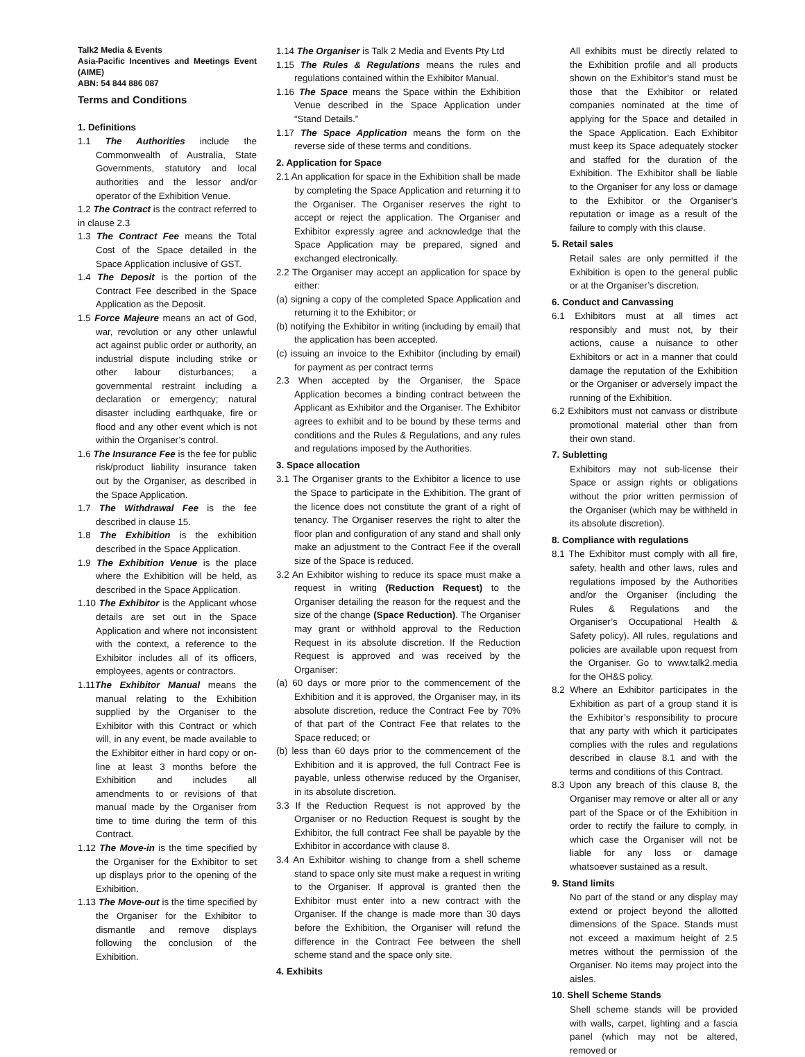Talk2 Media & Events
Asia-Pacific Incentives and Meetings Event (AIME)
ABN: 54 844 886 087
Terms and Conditions
1. Definitions
1.1 The Authorities include the Commonwealth of Australia, State Governments, statutory and local authorities and the lessor and/or operator of the Exhibition Venue.
1.2 The Contract is the contract referred to in clause 2.3
1.3 The Contract Fee means the Total Cost of the Space detailed in the Space Application inclusive of GST.
1.4 The Deposit is the portion of the Contract Fee described in the Space Application as the Deposit.
1.5 Force Majeure means an act of God, war, revolution or any other unlawful act against public order or authority, an industrial dispute including strike or other labour disturbances; a governmental restraint including a declaration or emergency; natural disaster including earthquake, fire or flood and any other event which is not within the Organiser’s control.
1.6 The Insurance Fee is the fee for public risk/product liability insurance taken out by the Organiser, as described in the Space Application.
1.7 The Withdrawal Fee is the fee described in clause 15.
1.8 The Exhibition is the exhibition described in the Space Application.
1.9 The Exhibition Venue is the place where the Exhibition will be held, as described in the Space Application.
1.10 The Exhibitor is the Applicant whose details are set out in the Space Application and where not inconsistent with the context, a reference to the Exhibitor includes all of its officers, employees, agents or contractors.
1.11The Exhibitor Manual means the manual relating to the Exhibition supplied by the Organiser to the Exhibitor with this Contract or which will, in any event, be made available to the Exhibitor either in hard copy or on-line at least 3 months before the Exhibition and includes all amendments to or revisions of that manual made by the Organiser from time to time during the term of this Contract.
1.12 The Move-in is the time specified by the Organiser for the Exhibitor to set up displays prior to the opening of the Exhibition.
1.13 The Move-out is the time specified by the Organiser for the Exhibitor to dismantle and remove displays following the conclusion of the Exhibition.
1.14 The Organiser is Talk 2 Media and Events Pty Ltd
1.15 The Rules & Regulations means the rules and regulations contained within the Exhibitor Manual.
1.16 The Space means the Space within the Exhibition Venue described in the Space Application under “Stand Details.”
1.17 The Space Application means the form on the reverse side of these terms and conditions.
2. Application for Space
2.1 An application for space in the Exhibition shall be made by completing the Space Application and returning it to the Organiser. The Organiser reserves the right to accept or reject the application. The Organiser and Exhibitor expressly agree and acknowledge that the Space Application may be prepared, signed and exchanged electronically.
2.2 The Organiser may accept an application for space by either:
(a) signing a copy of the completed Space Application and returning it to the Exhibitor; or
(b) notifying the Exhibitor in writing (including by email) that the application has been accepted.
(c) issuing an invoice to the Exhibitor (including by email) for payment as per contract terms
2.3 When accepted by the Organiser, the Space Application becomes a binding contract between the Applicant as Exhibitor and the Organiser. The Exhibitor agrees to exhibit and to be bound by these terms and conditions and the Rules & Regulations, and any rules and regulations imposed by the Authorities.
3. Space allocation
3.1 The Organiser grants to the Exhibitor a licence to use the Space to participate in the Exhibition. The grant of the licence does not constitute the grant of a right of tenancy. The Organiser reserves the right to alter the floor plan and configuration of any stand and shall only make an adjustment to the Contract Fee if the overall size of the Space is reduced.
3.2 An Exhibitor wishing to reduce its space must make a request in writing (Reduction Request) to the Organiser detailing the reason for the request and the size of the change (Space Reduction). The Organiser may grant or withhold approval to the Reduction Request in its absolute discretion. If the Reduction Request is approved and was received by the Organiser:
(a) 60 days or more prior to the commencement of the Exhibition and it is approved, the Organiser may, in its absolute discretion, reduce the Contract Fee by 70% of that part of the Contract Fee that relates to the Space reduced; or
(b) less than 60 days prior to the commencement of the Exhibition and it is approved, the full Contract Fee is payable, unless otherwise reduced by the Organiser, in its absolute discretion.
3.3 If the Reduction Request is not approved by the Organiser or no Reduction Request is sought by the Exhibitor, the full contract Fee shall be payable by the Exhibitor in accordance with clause 8.
3.4 An Exhibitor wishing to change from a shell scheme stand to space only site must make a request in writing to the Organiser. If approval is granted then the Exhibitor must enter into a new contract with the Organiser. If the change is made more than 30 days before the Exhibition, the Organiser will refund the difference in the Contract Fee between the shell scheme stand and the space only site.
4. Exhibits
All exhibits must be directly related to the Exhibition profile and all products shown on the Exhibitor’s stand must be those that the Exhibitor or related companies nominated at the time of applying for the Space and detailed in the Space Application. Each Exhibitor must keep its Space adequately stocker and staffed for the duration of the Exhibition. The Exhibitor shall be liable to the Organiser for any loss or damage to the Exhibitor or the Organiser’s reputation or image as a result of the failure to comply with this clause.
5. Retail sales
Retail sales are only permitted if the Exhibition is open to the general public or at the Organiser’s discretion.
6. Conduct and Canvassing
6.1 Exhibitors must at all times act responsibly and must not, by their actions, cause a nuisance to other Exhibitors or act in a manner that could damage the reputation of the Exhibition or the Organiser or adversely impact the running of the Exhibition.
6.2 Exhibitors must not canvass or distribute promotional material other than from their own stand.
7. Subletting
Exhibitors may not sub-license their Space or assign rights or obligations without the prior written permission of the Organiser (which may be withheld in its absolute discretion).
8. Compliance with regulations
8.1 The Exhibitor must comply with all fire, safety, health and other laws, rules and regulations imposed by the Authorities and/or the Organiser (including the Rules & Regulations and the Organiser’s Occupational Health & Safety policy). All rules, regulations and policies are available upon request from the Organiser. Go to www.talk2.media for the OH&S policy.
8.2 Where an Exhibitor participates in the Exhibition as part of a group stand it is the Exhibitor’s responsibility to procure that any party with which it participates complies with the rules and regulations described in clause 8.1 and with the terms and conditions of this Contract.
8.3 Upon any breach of this clause 8, the Organiser may remove or alter all or any part of the Space or of the Exhibition in order to rectify the failure to comply, in which case the Organiser will not be liable for any loss or damage whatsoever sustained as a result.
9. Stand limits
No part of the stand or any display may extend or project beyond the allotted dimensions of the Space. Stands must not exceed a maximum height of 2.5 metres without the permission of the Organiser. No items may project into the aisles.
10. Shell Scheme Stands
Shell scheme stands will be provided with walls, carpet, lighting and a fascia panel (which may not be altered, removed or